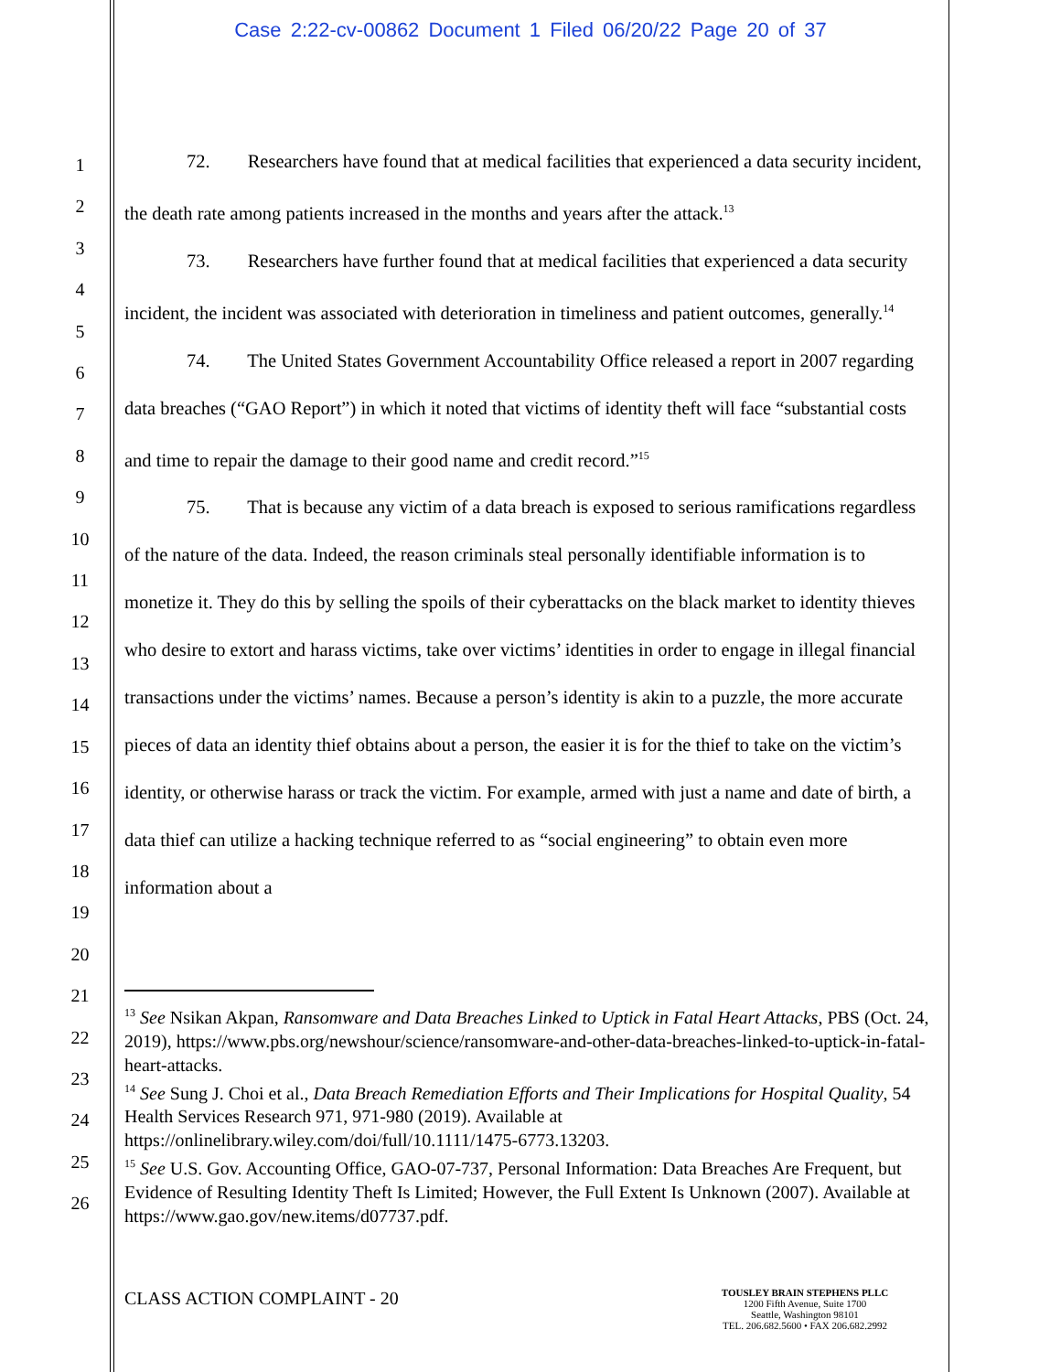Case 2:22-cv-00862 Document 1 Filed 06/20/22 Page 20 of 37
1
2
3
4
5
6
7
8
9
10
11
12
13
14
15
16
17
18
19
20
21
22
23
24
25
26
72. Researchers have found that at medical facilities that experienced a data security incident, the death rate among patients increased in the months and years after the attack.<sup>13</sup>
73. Researchers have further found that at medical facilities that experienced a data security incident, the incident was associated with deterioration in timeliness and patient outcomes, generally.<sup>14</sup>
74. The United States Government Accountability Office released a report in 2007 regarding data breaches (“GAO Report”) in which it noted that victims of identity theft will face “substantial costs and time to repair the damage to their good name and credit record.”<sup>15</sup>
75. That is because any victim of a data breach is exposed to serious ramifications regardless of the nature of the data. Indeed, the reason criminals steal personally identifiable information is to monetize it. They do this by selling the spoils of their cyberattacks on the black market to identity thieves who desire to extort and harass victims, take over victims’ identities in order to engage in illegal financial transactions under the victims’ names. Because a person’s identity is akin to a puzzle, the more accurate pieces of data an identity thief obtains about a person, the easier it is for the thief to take on the victim’s identity, or otherwise harass or track the victim. For example, armed with just a name and date of birth, a data thief can utilize a hacking technique referred to as “social engineering” to obtain even more information about a
<sup>13</sup> See Nsikan Akpan, Ransomware and Data Breaches Linked to Uptick in Fatal Heart Attacks, PBS (Oct. 24, 2019), https://www.pbs.org/newshour/science/ransomware-and-other-data-breaches-linked-to-uptick-in-fatal-heart-attacks.
<sup>14</sup> See Sung J. Choi et al., Data Breach Remediation Efforts and Their Implications for Hospital Quality, 54 Health Services Research 971, 971-980 (2019). Available at https://onlinelibrary.wiley.com/doi/full/10.1111/1475-6773.13203.
<sup>15</sup> See U.S. Gov. Accounting Office, GAO-07-737, Personal Information: Data Breaches Are Frequent, but Evidence of Resulting Identity Theft Is Limited; However, the Full Extent Is Unknown (2007). Available at https://www.gao.gov/new.items/d07737.pdf.
CLASS ACTION COMPLAINT - 20
TOUSLEY BRAIN STEPHENS PLLC
1200 Fifth Avenue, Suite 1700
Seattle, Washington 98101
TEL. 206.682.5600 • FAX 206.682.2992